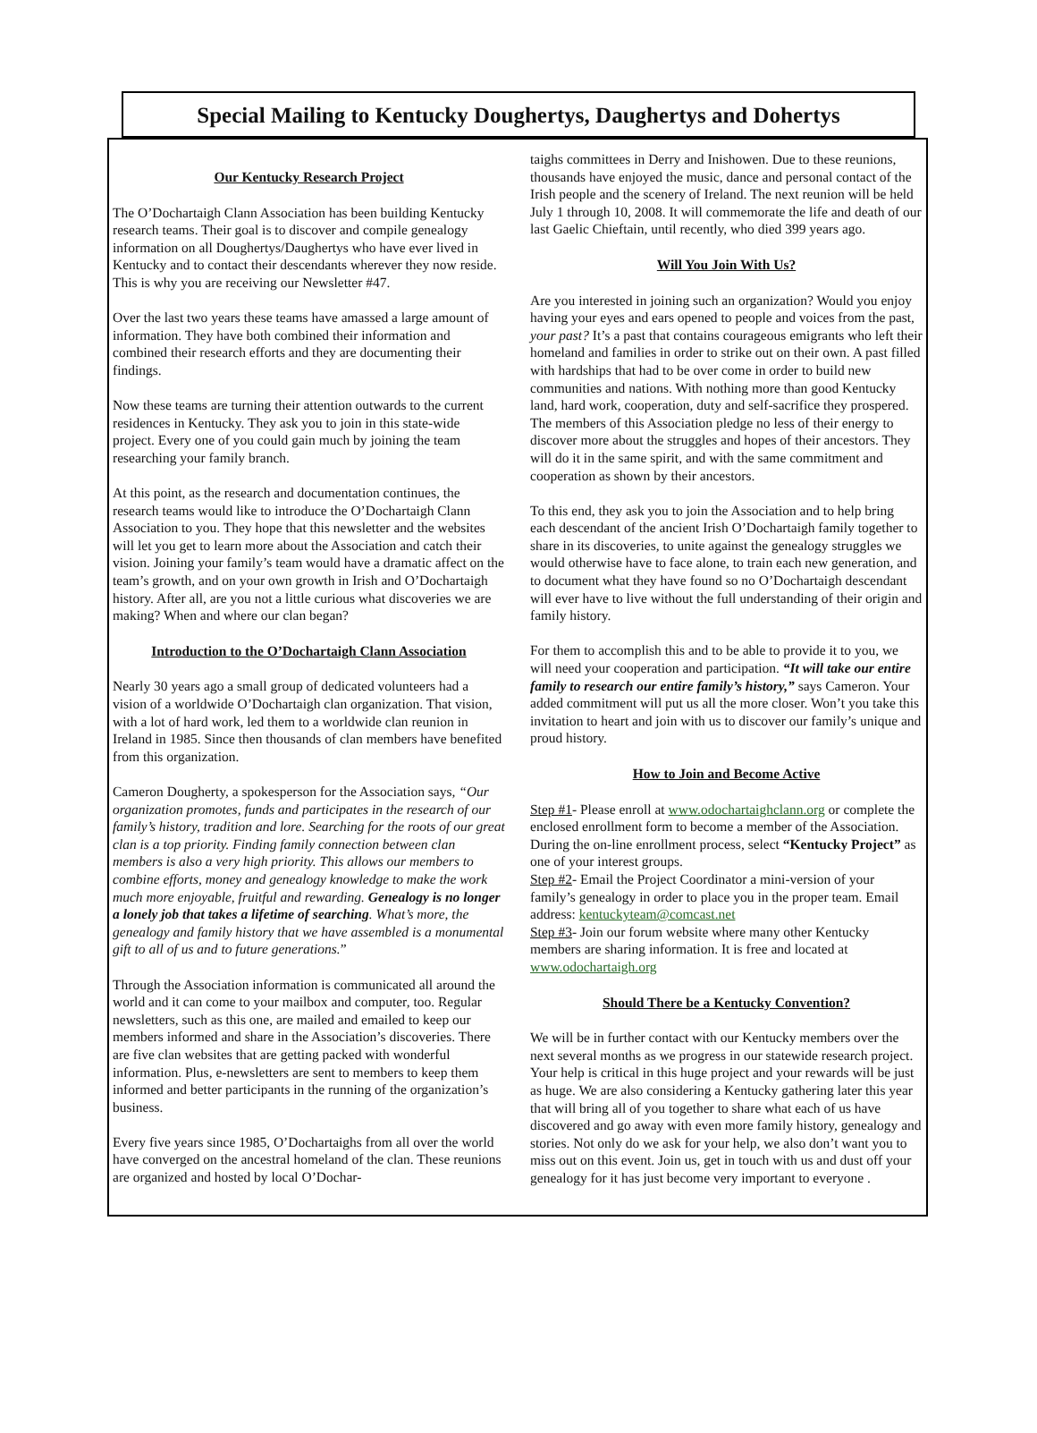Special Mailing to Kentucky Doughertys, Daughertys and Dohertys
Our Kentucky Research Project
The O’Dochartaigh Clann Association has been building Kentucky research teams. Their goal is to discover and compile genealogy information on all Doughertys/Daughertys who have ever lived in Kentucky and to contact their descendants wherever they now reside. This is why you are receiving our Newsletter #47.
Over the last two years these teams have amassed a large amount of information. They have both combined their information and combined their research efforts and they are documenting their findings.
Now these teams are turning their attention outwards to the current residences in Kentucky. They ask you to join in this state-wide project. Every one of you could gain much by joining the team researching your family branch.
At this point, as the research and documentation continues, the research teams would like to introduce the O’Dochartaigh Clann Association to you. They hope that this newsletter and the websites will let you get to learn more about the Association and catch their vision. Joining your family’s team would have a dramatic affect on the team’s growth, and on your own growth in Irish and O’Dochartaigh history. After all, are you not a little curious what discoveries we are making? When and where our clan began?
Introduction to the O’Dochartaigh Clann Association
Nearly 30 years ago a small group of dedicated volunteers had a vision of a worldwide O’Dochartaigh clan organization. That vision, with a lot of hard work, led them to a worldwide clan reunion in Ireland in 1985. Since then thousands of clan members have benefited from this organization.
Cameron Dougherty, a spokesperson for the Association says, “Our organization promotes, funds and participates in the research of our family’s history, tradition and lore. Searching for the roots of our great clan is a top priority. Finding family connection between clan members is also a very high priority. This allows our members to combine efforts, money and genealogy knowledge to make the work much more enjoyable, fruitful and rewarding. Genealogy is no longer a lonely job that takes a lifetime of searching. What’s more, the genealogy and family history that we have assembled is a monumental gift to all of us and to future generations.”
Through the Association information is communicated all around the world and it can come to your mailbox and computer, too. Regular newsletters, such as this one, are mailed and emailed to keep our members informed and share in the Association’s discoveries. There are five clan websites that are getting packed with wonderful information. Plus, e-newsletters are sent to members to keep them informed and better participants in the running of the organization’s business.
Every five years since 1985, O’Dochartaighs from all over the world have converged on the ancestral homeland of the clan. These reunions are organized and hosted by local O’Dochar-
taighs committees in Derry and Inishowen. Due to these reunions, thousands have enjoyed the music, dance and personal contact of the Irish people and the scenery of Ireland. The next reunion will be held July 1 through 10, 2008. It will commemorate the life and death of our last Gaelic Chieftain, until recently, who died 399 years ago.
Will You Join With Us?
Are you interested in joining such an organization? Would you enjoy having your eyes and ears opened to people and voices from the past, your past? It’s a past that contains courageous emigrants who left their homeland and families in order to strike out on their own. A past filled with hardships that had to be over come in order to build new communities and nations. With nothing more than good Kentucky land, hard work, cooperation, duty and self-sacrifice they prospered. The members of this Association pledge no less of their energy to discover more about the struggles and hopes of their ancestors. They will do it in the same spirit, and with the same commitment and cooperation as shown by their ancestors.
To this end, they ask you to join the Association and to help bring each descendant of the ancient Irish O’Dochartaigh family together to share in its discoveries, to unite against the genealogy struggles we would otherwise have to face alone, to train each new generation, and to document what they have found so no O’Dochartaigh descendant will ever have to live without the full understanding of their origin and family history.
For them to accomplish this and to be able to provide it to you, we will need your cooperation and participation. “It will take our entire family to research our entire family’s history,” says Cameron. Your added commitment will put us all the more closer. Won’t you take this invitation to heart and join with us to discover our family’s unique and proud history.
How to Join and Become Active
Step #1- Please enroll at www.odochartaighclann.org or complete the enclosed enrollment form to become a member of the Association. During the on-line enrollment process, select “Kentucky Project” as one of your interest groups.
Step #2- Email the Project Coordinator a mini-version of your family’s genealogy in order to place you in the proper team. Email address: kentuckyteam@comcast.net
Step #3- Join our forum website where many other Kentucky members are sharing information. It is free and located at www.odochartaigh.org
Should There be a Kentucky Convention?
We will be in further contact with our Kentucky members over the next several months as we progress in our statewide research project. Your help is critical in this huge project and your rewards will be just as huge. We are also considering a Kentucky gathering later this year that will bring all of you together to share what each of us have discovered and go away with even more family history, genealogy and stories. Not only do we ask for your help, we also don’t want you to miss out on this event. Join us, get in touch with us and dust off your genealogy for it has just become very important to everyone .